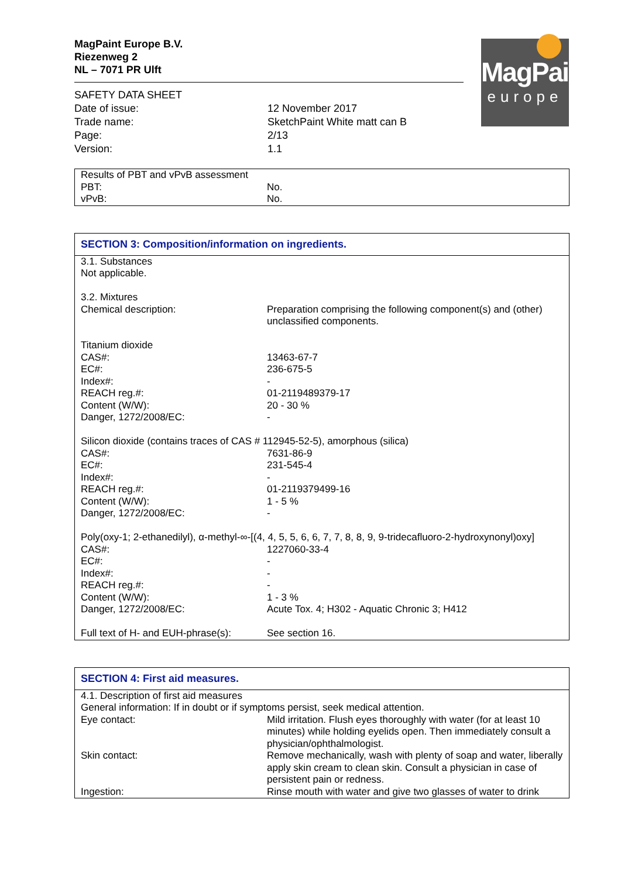MagPaint
europe
MagPaint Europe B.V.
Riezenweg 2
NL – 7071 PR Ulft
| SAFETY DATA SHEET | |
| Date of issue: | 12 November 2017 |
| Trade name: | SketchPaint White matt can B |
| Page: | 2/13 |
| Version: | 1.1 |
| Results of PBT and vPvB assessment | |
| PBT: | No. |
| vPvB: | No. |
SECTION 3: Composition/information on ingredients.
| 3.1. Substances Not applicable. 3.2. Mixtures | |
| Chemical description: | Preparation comprising the following component(s) and (other) unclassified components. |
| Titanium dioxide | |
| CAS#: EC#: Index#: REACH reg.#: Content (W/W): Danger, 1272/2008/EC: | 13463-67-7 236-675-5 - 01-2119489379-17 20 - 30 % - |
| Silicon dioxide (contains traces of CAS # 112945-52-5), amorphous (silica) | |
| CAS#: EC#: Index#: REACH reg.#: Content (W/W): Danger, 1272/2008/EC: | 7631-86-9 231-545-4 - 01-2119379499-16 1 - 5 % - |
| Poly(oxy-1; 2-ethanedilyl), α-methyl-∞-[(4, 4, 5, 5, 6, 6, 7, 7, 8, 8, 9, 9-tridecafluoro-2-hydroxynonyl)oxy] | |
| CAS#: EC#: Index#: REACH reg.#: Content (W/W): Danger, 1272/2008/EC: | 1227060-33-4 - - - 1 - 3 % Acute Tox. 4; H302 - Aquatic Chronic 3; H412 |
| Full text of H- and EUH-phrase(s): | See section 16. |
SECTION 4: First aid measures.
| 4.1. Description of first aid measures General information: If in doubt or if symptoms persist, seek medical attention. | |
| Eye contact: | Mild irritation. Flush eyes thoroughly with water (for at least 10 minutes) while holding eyelids open. Then immediately consult a physician/ophthalmologist. |
| Skin contact: | Remove mechanically, wash with plenty of soap and water, liberally apply skin cream to clean skin. Consult a physician in case of persistent pain or redness. |
| Ingestion: | Rinse mouth with water and give two glasses of water to drink |